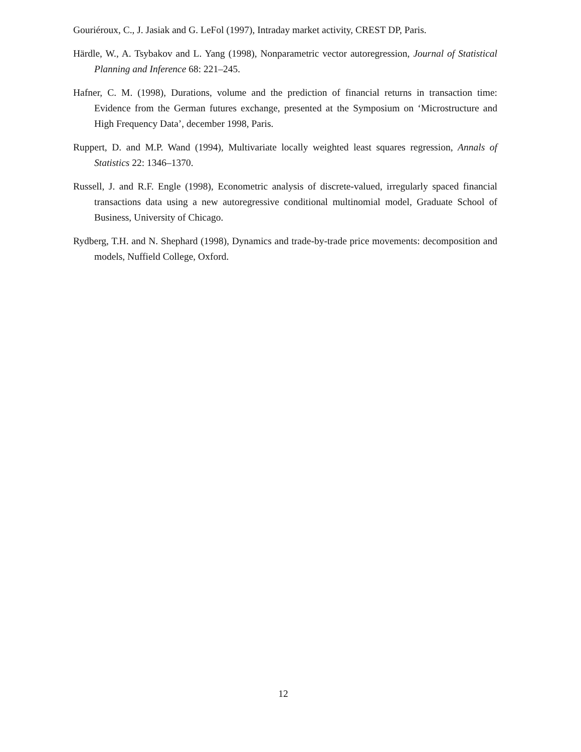Gouriéroux, C., J. Jasiak and G. LeFol (1997), Intraday market activity, CREST DP, Paris.
Härdle, W., A. Tsybakov and L. Yang (1998), Nonparametric vector autoregression, Journal of Statistical Planning and Inference 68: 221–245.
Hafner, C. M. (1998), Durations, volume and the prediction of financial returns in transaction time: Evidence from the German futures exchange, presented at the Symposium on ‘Microstructure and High Frequency Data’, december 1998, Paris.
Ruppert, D. and M.P. Wand (1994), Multivariate locally weighted least squares regression, Annals of Statistics 22: 1346–1370.
Russell, J. and R.F. Engle (1998), Econometric analysis of discrete-valued, irregularly spaced financial transactions data using a new autoregressive conditional multinomial model, Graduate School of Business, University of Chicago.
Rydberg, T.H. and N. Shephard (1998), Dynamics and trade-by-trade price movements: decomposition and models, Nuffield College, Oxford.
12